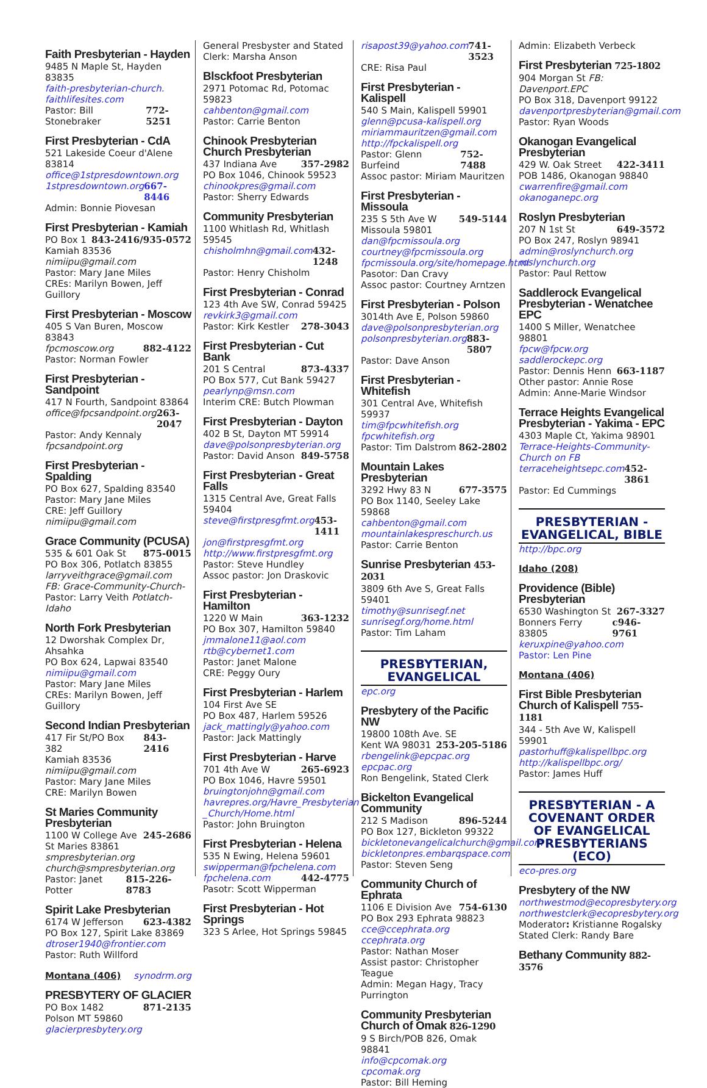Faith Presbyterian - Hayden
9485 N Maple St, Hayden 83835
faith-presbyterian-church.
faithlifesites.com
Pastor: Bill Stonebraker 772-5251
First Presbyterian - CdA
521 Lakeside Coeur d'Alene 83814
office@1stpresdowntown.org
1stpresdowntown.org 667-8446
Admin: Bonnie Piovesan
First Presbyterian - Kamiah
PO Box 1 843-2416/935-0572
Kamiah 83536 nimiipu@gmail.com
Pastor: Mary Jane Miles
CREs: Marilyn Bowen, Jeff Guillory
First Presbyterian - Moscow
405 S Van Buren, Moscow 83843
fpcmoscow.org 882-4122
Pastor: Norman Fowler
First Presbyterian - Sandpoint
417 N Fourth, Sandpoint 83864
office@fpcsandpoint.org 263-2047
Pastor: Andy Kennaly fpcsandpoint.org
First Presbyterian - Spalding
PO Box 627, Spalding 83540
Pastor: Mary Jane Miles
CRE: Jeff Guillory nimiipu@gmail.com
Grace Community (PCUSA)
535 & 601 Oak St 875-0015
PO Box 306, Potlatch 83855
larryveithgrace@gmail.com
FB: Grace-Community-Church-
Pastor: Larry Veith Potlatch-Idaho
North Fork Presbyterian
12 Dworshak Complex Dr, Ahsahka
PO Box 624, Lapwai 83540
nimiipu@gmail.com
Pastor: Mary Jane Miles
CREs: Marilyn Bowen, Jeff Guillory
Second Indian Presbyterian
417 Fir St/PO Box 382 843-2416
Kamiah 83536 nimiipu@gmail.com
Pastor: Mary Jane Miles
CRE: Marilyn Bowen
St Maries Community Presbyterian
1100 W College Ave 245-2686
St Maries 83861 smpresbyterian.org
church@smpresbyterian.org
Pastor: Janet Potter 815-226-8783
Spirit Lake Presbyterian
6174 W Jefferson 623-4382
PO Box 127, Spirit Lake 83869
dtroser1940@frontier.com
Pastor: Ruth Willford
Montana (406) synodrm.org
PRESBYTERY OF GLACIER
PO Box 1482 871-2135
Polson MT 59860
glacierpresbytery.org
General Presbyster and Stated Clerk: Marsha Anson
Blsckfoot Presbyterian
2971 Potomac Rd, Potomac 59823
cahbenton@gmail.com
Pastor: Carrie Benton
Chinook Presbyterian Church Presbyterian
437 Indiana Ave 357-2982
PO Box 1046, Chinook 59523
chinookpres@gmail.com
Pastor: Sherry Edwards
Community Presbyterian
1100 Whitlash Rd, Whitlash 59545
chisholmhn@gmail.com 432-1248
Pastor: Henry Chisholm
First Presbyterian - Conrad
123 4th Ave SW, Conrad 59425
revkirk3@gmail.com
Pastor: Kirk Kestler 278-3043
First Presbyterian - Cut Bank
201 S Central 873-4337
PO Box 577, Cut Bank 59427
pearlynp@msn.com
Interim CRE: Butch Plowman
First Presbyterian - Dayton
402 B St, Dayton MT 59914
dave@polsonpresbyterian.org
Pastor: David Anson 849-5758
First Presbyterian - Great Falls
1315 Central Ave, Great Falls 59404
steve@firstpresgfmt.org 453-1411
jon@firstpresgfmt.org
http://www.firstpresgfmt.org
Pastor: Steve Hundley
Assoc pastor: Jon Draskovic
First Presbyterian - Hamilton
1220 W Main 363-1232
PO Box 307, Hamilton 59840
jmmalone11@aol.com
rtb@cybernet1.com
Pastor: Janet Malone
CRE: Peggy Oury
First Presbyterian - Harlem
104 First Ave SE
PO Box 487, Harlem 59526
jack_mattingly@yahoo.com
Pastor: Jack Mattingly
First Presbyterian - Harve
701 4th Ave W 265-6923
PO Box 1046, Havre 59501
bruingtonjohn@gmail.com
havrepres.org/Havre_Presbyterian
_Church/Home.html
Pastor: John Bruington
First Presbyterian - Helena
535 N Ewing, Helena 59601
swipperman@fpchelena.com
fpchelena.com 442-4775
Pasotr: Scott Wipperman
First Presbyterian - Hot Springs
323 S Arlee, Hot Springs 59845
risapost39@yahoo.com 741-3523
CRE: Risa Paul
First Presbyterian - Kalispell
540 S Main, Kalispell 59901
glenn@pcusa-kalispell.org
miriammauritzen@gmail.com
http://fpckalispell.org
Pastor: Glenn Burfeind 752-7488
Assoc pastor: Miriam Mauritzen
First Presbyterian - Missoula
235 S 5th Ave W 549-5144
Missoula 59801
dan@fpcmissoula.org
courtney@fpcmissoula.org
fpcmissoula.org/site/homepage.html
Pasotor: Dan Cravy
Assoc pastor: Courtney Arntzen
First Presbyterian - Polson
3014th Ave E, Polson 59860
dave@polsonpresbyterian.org
polsonpresbyterian.org 883-5807
Pastor: Dave Anson
First Presbyterian - Whitefish
301 Central Ave, Whitefish 59937
tim@fpcwhitefish.org fpcwhitefish.org
Pastor: Tim Dalstrom 862-2802
Mountain Lakes Presbyterian
3292 Hwy 83 N 677-3575
PO Box 1140, Seeley Lake 59868
cahbenton@gmail.com
mountainlakespreschurch.us
Pastor: Carrie Benton
Sunrise Presbyterian 453-2031
3809 6th Ave S, Great Falls 59401
timothy@sunrisegf.net
sunrisegf.org/home.html
Pastor: Tim Laham
PRESBYTERIAN,
EVANGELICAL
epc.org
Presbytery of the Pacific NW
19800 108th Ave. SE
Kent WA 98031 253-205-5186
rbengelink@epcpac.org epcpac.org
Ron Bengelink, Stated Clerk
Bickelton Evangelical Community
212 S Madison 896-5244
PO Box 127, Bickleton 99322
bickletonevangelicalchurch@gmail.com
bickletonpres.embarqspace.com
Pastor: Steven Seng
Community Church of Ephrata
1106 E Division Ave 754-6130
PO Box 293 Ephrata 98823
cce@ccephrata.org ccephrata.org
Pastor: Nathan Moser
Assist pastor: Christopher Teague
Admin: Megan Hagy, Tracy Purrington
Community Presbyterian Church of Omak 826-1290
9 S Birch/POB 826, Omak 98841
info@cpcomak.org cpcomak.org
Pastor: Bill Heming
Admin: Elizabeth Verbeck
First Presbyterian 725-1802
904 Morgan St FB: Davenport.EPC
PO Box 318, Davenport 99122
davenportpresbyterian@gmail.com
Pastor: Ryan Woods
Okanogan Evangelical Presbyterian
429 W. Oak Street 422-3411
POB 1486, Okanogan 98840
cwarrenfire@gmail.com
okanoganepc.org
Roslyn Presbyterian
207 N 1st St 649-3572
PO Box 247, Roslyn 98941
admin@roslynchurch.org
roslynchurch.org
Pastor: Paul Rettow
Saddlerock Evangelical Presbyterian - Wenatchee EPC
1400 S Miller, Wenatchee 98801
fpcw@fpcw.org saddlerockepc.org
Pastor: Dennis Henn 663-1187
Other pastor: Annie Rose
Admin: Anne-Marie Windsor
Terrace Heights Evangelical Presbyterian - Yakima - EPC
4303 Maple Ct, Yakima 98901
Terrace-Heights-Community-Church on FB
terraceheightsepc.com 452-3861
Pastor: Ed Cummings
PRESBYTERIAN -
EVANGELICAL, BIBLE
http://bpc.org
Idaho (208)
Providence (Bible) Presbyterian
6530 Washington St 267-3327
Bonners Ferry 83805 c946-9761
keruxpine@yahoo.com
Pastor: Len Pine
Montana (406)
First Bible Presbyterian Church of Kalispell 755-1181
344 - 5th Ave W, Kalispell 59901
pastorhuff@kalispellbpc.org
http://kalispellbpc.org/
Pastor: James Huff
PRESBYTERIAN - A COVENANT ORDER OF EVANGELICAL PRESBYTERIANS (ECO)
eco-pres.org
Presbytery of the NW
northwestmod@ecopresbytery.org
northwestclerk@ecopresbytery.org
Moderator: Kristianne Rogalsky
Stated Clerk: Randy Bare
Bethany Community 882-3576